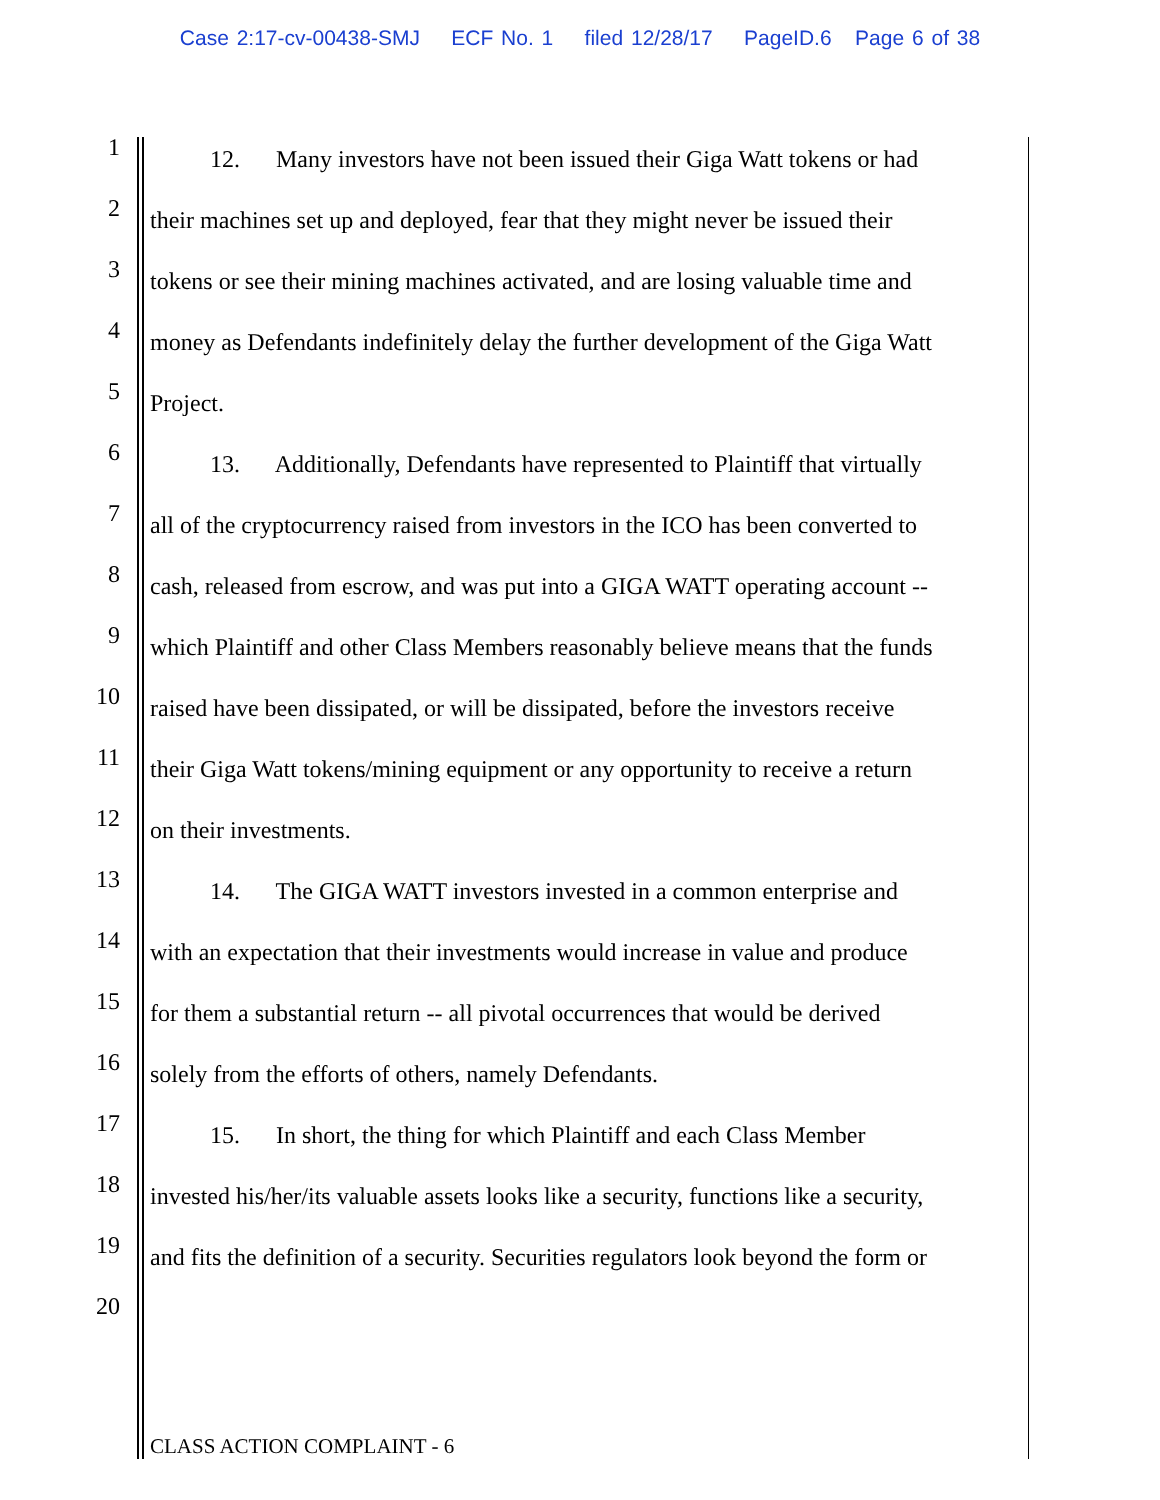Case 2:17-cv-00438-SMJ ECF No. 1 filed 12/28/17 PageID.6 Page 6 of 38
1 12. Many investors have not been issued their Giga Watt tokens or had
2 their machines set up and deployed, fear that they might never be issued their
3 tokens or see their mining machines activated, and are losing valuable time and
4 money as Defendants indefinitely delay the further development of the Giga Watt
5 Project.
6 13. Additionally, Defendants have represented to Plaintiff that virtually
7 all of the cryptocurrency raised from investors in the ICO has been converted to
8 cash, released from escrow, and was put into a GIGA WATT operating account --
9 which Plaintiff and other Class Members reasonably believe means that the funds
10 raised have been dissipated, or will be dissipated, before the investors receive
11 their Giga Watt tokens/mining equipment or any opportunity to receive a return
12 on their investments.
13 14. The GIGA WATT investors invested in a common enterprise and
14 with an expectation that their investments would increase in value and produce
15 for them a substantial return -- all pivotal occurrences that would be derived
16 solely from the efforts of others, namely Defendants.
17 15. In short, the thing for which Plaintiff and each Class Member
18 invested his/her/its valuable assets looks like a security, functions like a security,
19 and fits the definition of a security. Securities regulators look beyond the form or
20
CLASS ACTION COMPLAINT - 6